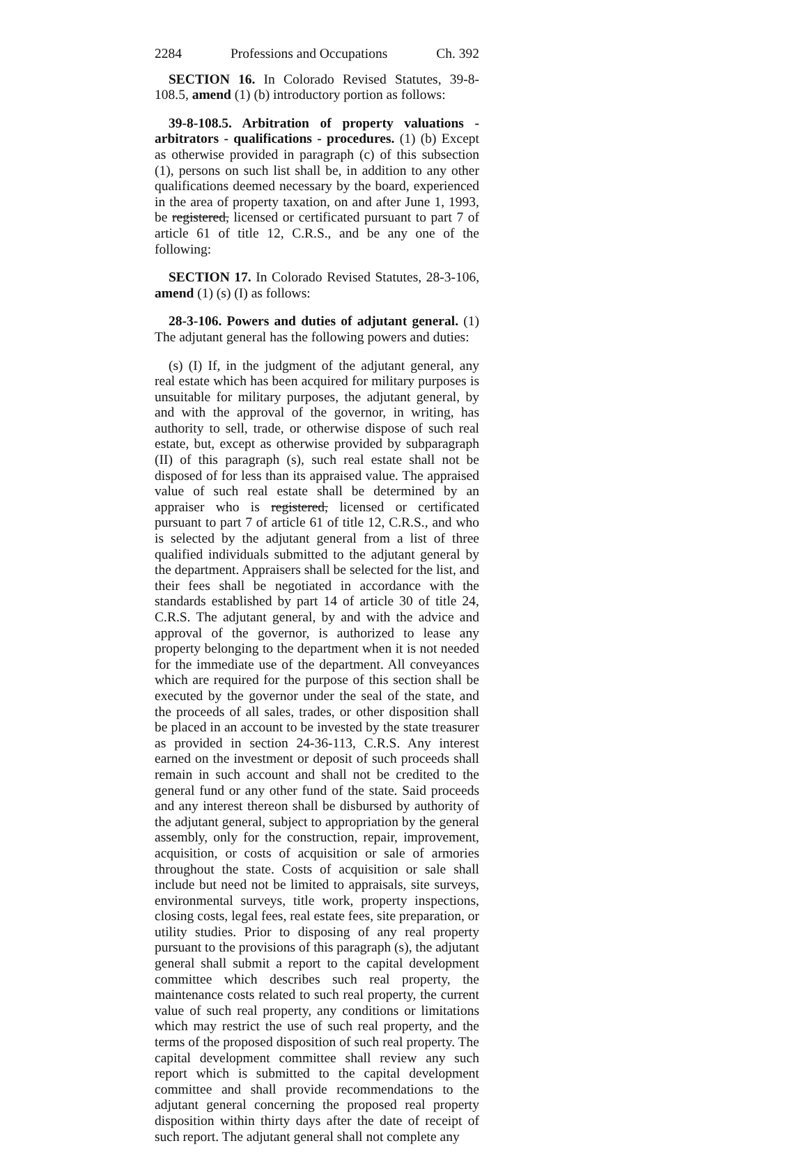2284 Professions and Occupations Ch. 392
SECTION 16. In Colorado Revised Statutes, 39-8-108.5, amend (1) (b) introductory portion as follows:
39-8-108.5. Arbitration of property valuations - arbitrators - qualifications - procedures. (1) (b) Except as otherwise provided in paragraph (c) of this subsection (1), persons on such list shall be, in addition to any other qualifications deemed necessary by the board, experienced in the area of property taxation, on and after June 1, 1993, be registered, licensed or certificated pursuant to part 7 of article 61 of title 12, C.R.S., and be any one of the following:
SECTION 17. In Colorado Revised Statutes, 28-3-106, amend (1) (s) (I) as follows:
28-3-106. Powers and duties of adjutant general. (1) The adjutant general has the following powers and duties:
(s) (I) If, in the judgment of the adjutant general, any real estate which has been acquired for military purposes is unsuitable for military purposes, the adjutant general, by and with the approval of the governor, in writing, has authority to sell, trade, or otherwise dispose of such real estate, but, except as otherwise provided by subparagraph (II) of this paragraph (s), such real estate shall not be disposed of for less than its appraised value. The appraised value of such real estate shall be determined by an appraiser who is registered, licensed or certificated pursuant to part 7 of article 61 of title 12, C.R.S., and who is selected by the adjutant general from a list of three qualified individuals submitted to the adjutant general by the department. Appraisers shall be selected for the list, and their fees shall be negotiated in accordance with the standards established by part 14 of article 30 of title 24, C.R.S. The adjutant general, by and with the advice and approval of the governor, is authorized to lease any property belonging to the department when it is not needed for the immediate use of the department. All conveyances which are required for the purpose of this section shall be executed by the governor under the seal of the state, and the proceeds of all sales, trades, or other disposition shall be placed in an account to be invested by the state treasurer as provided in section 24-36-113, C.R.S. Any interest earned on the investment or deposit of such proceeds shall remain in such account and shall not be credited to the general fund or any other fund of the state. Said proceeds and any interest thereon shall be disbursed by authority of the adjutant general, subject to appropriation by the general assembly, only for the construction, repair, improvement, acquisition, or costs of acquisition or sale of armories throughout the state. Costs of acquisition or sale shall include but need not be limited to appraisals, site surveys, environmental surveys, title work, property inspections, closing costs, legal fees, real estate fees, site preparation, or utility studies. Prior to disposing of any real property pursuant to the provisions of this paragraph (s), the adjutant general shall submit a report to the capital development committee which describes such real property, the maintenance costs related to such real property, the current value of such real property, any conditions or limitations which may restrict the use of such real property, and the terms of the proposed disposition of such real property. The capital development committee shall review any such report which is submitted to the capital development committee and shall provide recommendations to the adjutant general concerning the proposed real property disposition within thirty days after the date of receipt of such report. The adjutant general shall not complete any